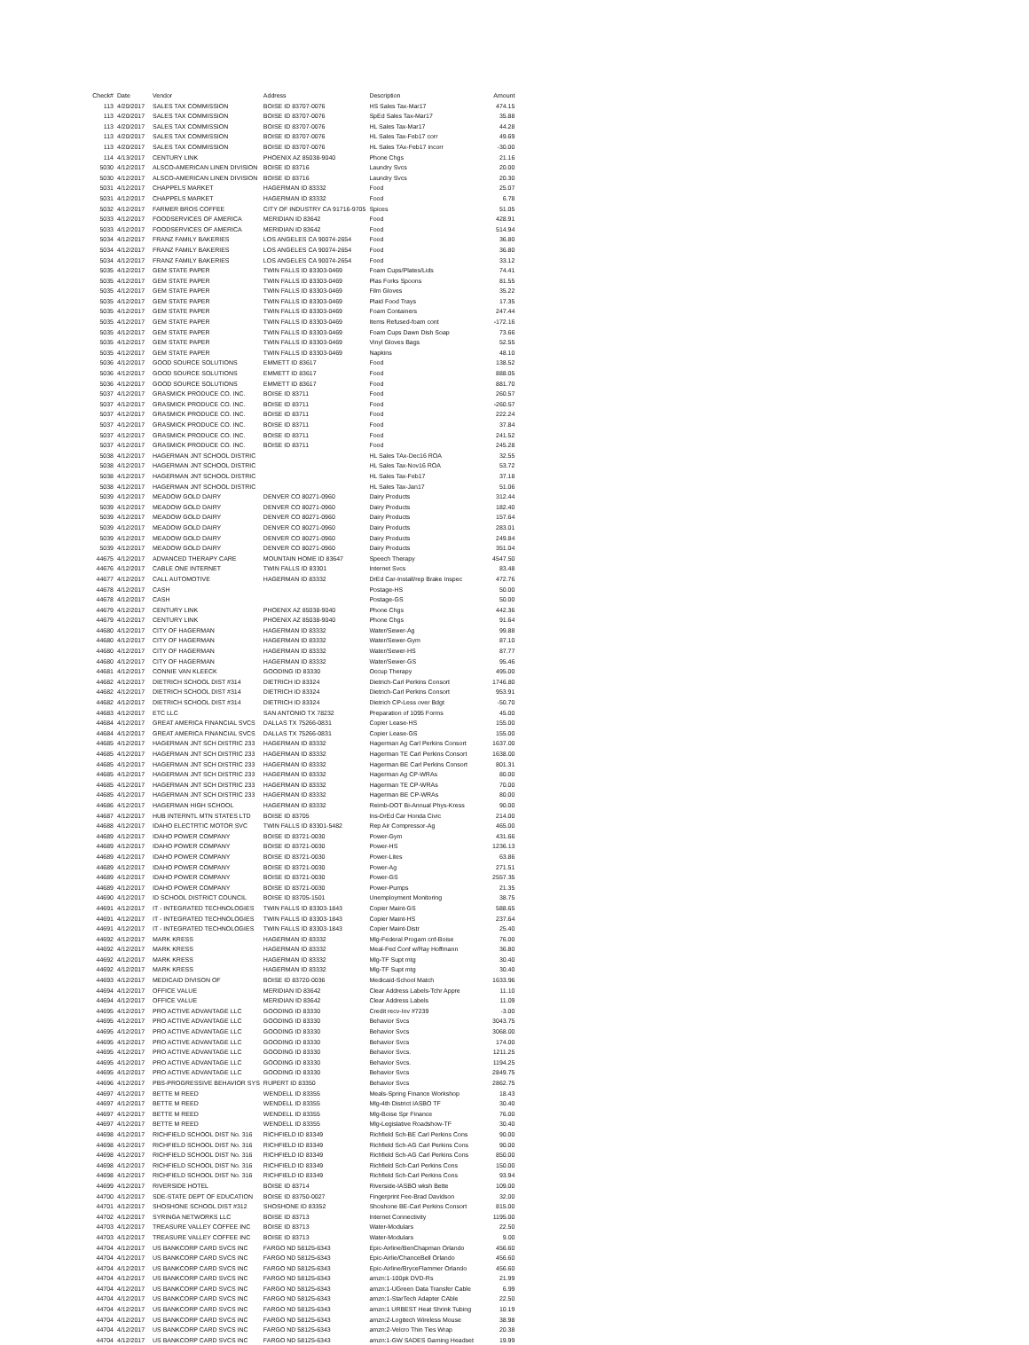| Check# | Date | Vendor | Address | Description | Amount |
| --- | --- | --- | --- | --- | --- |
| 113 | 4/20/2017 | SALES TAX COMMISSION | BOISE ID 83707-0076 | HS Sales Tax-Mar17 | 474.15 |
| 113 | 4/20/2017 | SALES TAX COMMISSION | BOISE ID 83707-0076 | SpEd Sales Tax-Mar17 | 35.88 |
| 113 | 4/20/2017 | SALES TAX COMMISSION | BOISE ID 83707-0076 | HL Sales Tax-Mar17 | 44.28 |
| 113 | 4/20/2017 | SALES TAX COMMISSION | BOISE ID 83707-0076 | HL Sales Tax-Feb17 corr | 49.69 |
| 113 | 4/20/2017 | SALES TAX COMMISSION | BOISE ID 83707-0076 | HL Sales TAx-Feb17 incorr | -30.00 |
| 114 | 4/13/2017 | CENTURY LINK | PHOENIX AZ 85038-9040 | Phone Chgs | 21.16 |
| 5030 | 4/12/2017 | ALSCO-AMERICAN LINEN DIVISION | BOISE ID 83716 | Laundry Svcs | 20.00 |
| 5030 | 4/12/2017 | ALSCO-AMERICAN LINEN DIVISION | BOISE ID 83716 | Laundry Svcs | 20.30 |
| 5031 | 4/12/2017 | CHAPPELS MARKET | HAGERMAN ID 83332 | Food | 25.07 |
| 5031 | 4/12/2017 | CHAPPELS MARKET | HAGERMAN ID 83332 | Food | 6.78 |
| 5032 | 4/12/2017 | FARMER BROS COFFEE | CITY OF INDUSTRY CA 91716-9705 | Spices | 51.05 |
| 5033 | 4/12/2017 | FOODSERVICES OF AMERICA | MERIDIAN ID 83642 | Food | 428.91 |
| 5033 | 4/12/2017 | FOODSERVICES OF AMERICA | MERIDIAN ID 83642 | Food | 514.94 |
| 5034 | 4/12/2017 | FRANZ FAMILY BAKERIES | LOS ANGELES CA 90074-2654 | Food | 36.80 |
| 5034 | 4/12/2017 | FRANZ FAMILY BAKERIES | LOS ANGELES CA 90074-2654 | Food | 36.80 |
| 5034 | 4/12/2017 | FRANZ FAMILY BAKERIES | LOS ANGELES CA 90074-2654 | Food | 33.12 |
| 5035 | 4/12/2017 | GEM STATE PAPER | TWIN FALLS ID 83303-0469 | Foam Cups/Plates/Lids | 74.41 |
| 5035 | 4/12/2017 | GEM STATE PAPER | TWIN FALLS ID 83303-0469 | Plas Forks Spoons | 81.55 |
| 5035 | 4/12/2017 | GEM STATE PAPER | TWIN FALLS ID 83303-0469 | Film Gloves | 35.22 |
| 5035 | 4/12/2017 | GEM STATE PAPER | TWIN FALLS ID 83303-0469 | Plaid Food Trays | 17.35 |
| 5035 | 4/12/2017 | GEM STATE PAPER | TWIN FALLS ID 83303-0469 | Foam Containers | 247.44 |
| 5035 | 4/12/2017 | GEM STATE PAPER | TWIN FALLS ID 83303-0469 | Items Refused-foam cont | -172.16 |
| 5035 | 4/12/2017 | GEM STATE PAPER | TWIN FALLS ID 83303-0469 | Foam Cups Dawn Dish Soap | 73.66 |
| 5035 | 4/12/2017 | GEM STATE PAPER | TWIN FALLS ID 83303-0469 | Vinyl Gloves Bags | 52.55 |
| 5035 | 4/12/2017 | GEM STATE PAPER | TWIN FALLS ID 83303-0469 | Napkins | 48.10 |
| 5036 | 4/12/2017 | GOOD SOURCE SOLUTIONS | EMMETT ID 83617 | Food | 138.52 |
| 5036 | 4/12/2017 | GOOD SOURCE SOLUTIONS | EMMETT ID 83617 | Food | 888.05 |
| 5036 | 4/12/2017 | GOOD SOURCE SOLUTIONS | EMMETT ID 83617 | Food | 881.70 |
| 5037 | 4/12/2017 | GRASMICK PRODUCE CO. INC. | BOISE ID 83711 | Food | 260.57 |
| 5037 | 4/12/2017 | GRASMICK PRODUCE CO. INC. | BOISE ID 83711 | Food | -260.57 |
| 5037 | 4/12/2017 | GRASMICK PRODUCE CO. INC. | BOISE ID 83711 | Food | 222.24 |
| 5037 | 4/12/2017 | GRASMICK PRODUCE CO. INC. | BOISE ID 83711 | Food | 37.84 |
| 5037 | 4/12/2017 | GRASMICK PRODUCE CO. INC. | BOISE ID 83711 | Food | 241.52 |
| 5037 | 4/12/2017 | GRASMICK PRODUCE CO. INC. | BOISE ID 83711 | Food | 245.28 |
| 5038 | 4/12/2017 | HAGERMAN JNT SCHOOL DISTRIC | | HL Sales TAx-Dec16 ROA | 32.55 |
| 5038 | 4/12/2017 | HAGERMAN JNT SCHOOL DISTRIC | | HL Sales Tax-Nov16 ROA | 53.72 |
| 5038 | 4/12/2017 | HAGERMAN JNT SCHOOL DISTRIC | | HL Sales Tax-Feb17 | 37.18 |
| 5038 | 4/12/2017 | HAGERMAN JNT SCHOOL DISTRIC | | HL Sales Tax-Jan17 | 51.06 |
| 5039 | 4/12/2017 | MEADOW GOLD DAIRY | DENVER CO 80271-0960 | Dairy Products | 312.44 |
| 5039 | 4/12/2017 | MEADOW GOLD DAIRY | DENVER CO 80271-0960 | Dairy Products | 182.40 |
| 5039 | 4/12/2017 | MEADOW GOLD DAIRY | DENVER CO 80271-0960 | Dairy Products | 157.64 |
| 5039 | 4/12/2017 | MEADOW GOLD DAIRY | DENVER CO 80271-0960 | Dairy Products | 283.01 |
| 5039 | 4/12/2017 | MEADOW GOLD DAIRY | DENVER CO 80271-0960 | Dairy Products | 249.84 |
| 5039 | 4/12/2017 | MEADOW GOLD DAIRY | DENVER CO 80271-0960 | Dairy Products | 351.04 |
| 44675 | 4/12/2017 | ADVANCED THERAPY CARE | MOUNTAIN HOME ID 83647 | Speech Therapy | 4547.50 |
| 44676 | 4/12/2017 | CABLE ONE INTERNET | TWIN FALLS ID 83301 | Internet Svcs | 83.48 |
| 44677 | 4/12/2017 | CALL AUTOMOTIVE | HAGERMAN ID 83332 | DrEd Car-Install/rep Brake Inspec | 472.76 |
| 44678 | 4/12/2017 | CASH | | Postage-HS | 50.00 |
| 44678 | 4/12/2017 | CASH | | Postage-GS | 50.00 |
| 44679 | 4/12/2017 | CENTURY LINK | PHOENIX AZ 85038-9040 | Phone Chgs | 442.36 |
| 44679 | 4/12/2017 | CENTURY LINK | PHOENIX AZ 85038-9040 | Phone Chgs | 91.64 |
| 44680 | 4/12/2017 | CITY OF HAGERMAN | HAGERMAN ID 83332 | Water/Sewer-Ag | 99.88 |
| 44680 | 4/12/2017 | CITY OF HAGERMAN | HAGERMAN ID 83332 | Water/Sewer-Gym | 87.10 |
| 44680 | 4/12/2017 | CITY OF HAGERMAN | HAGERMAN ID 83332 | Water/Sewer-HS | 87.77 |
| 44680 | 4/12/2017 | CITY OF HAGERMAN | HAGERMAN ID 83332 | Water/Sewer-GS | 95.46 |
| 44681 | 4/12/2017 | CONNIE VAN KLEECK | GOODING ID 83330 | Occup Therapy | 495.00 |
| 44682 | 4/12/2017 | DIETRICH SCHOOL DIST #314 | DIETRICH ID 83324 | Dietrich-Carl Perkins Consort | 1746.80 |
| 44682 | 4/12/2017 | DIETRICH SCHOOL DIST #314 | DIETRICH ID 83324 | Dietrich-Carl Perkins Consort | 953.91 |
| 44682 | 4/12/2017 | DIETRICH SCHOOL DIST #314 | DIETRICH ID 83324 | Dietrich CP-Less over Bdgt | -50.70 |
| 44683 | 4/12/2017 | ETC LLC | SAN ANTONIO TX 78232 | Preparation of 1095 Forms | 45.00 |
| 44684 | 4/12/2017 | GREAT AMERICA FINANCIAL SVCS | DALLAS TX 75266-0831 | Copier Lease-HS | 155.00 |
| 44684 | 4/12/2017 | GREAT AMERICA FINANCIAL SVCS | DALLAS TX 75266-0831 | Copier Lease-GS | 155.00 |
| 44685 | 4/12/2017 | HAGERMAN JNT SCH DISTRIC 233 | HAGERMAN ID 83332 | Hagerman Ag Carl Perkins Consort | 1637.00 |
| 44685 | 4/12/2017 | HAGERMAN JNT SCH DISTRIC 233 | HAGERMAN ID 83332 | Hagerman TE Carl Perkins Consort | 1638.00 |
| 44685 | 4/12/2017 | HAGERMAN JNT SCH DISTRIC 233 | HAGERMAN ID 83332 | Hagerman BE Carl Perkins Consort | 801.31 |
| 44685 | 4/12/2017 | HAGERMAN JNT SCH DISTRIC 233 | HAGERMAN ID 83332 | Hagerman Ag CP-WRAs | 80.00 |
| 44685 | 4/12/2017 | HAGERMAN JNT SCH DISTRIC 233 | HAGERMAN ID 83332 | Hagerman TE CP-WRAs | 70.00 |
| 44685 | 4/12/2017 | HAGERMAN JNT SCH DISTRIC 233 | HAGERMAN ID 83332 | Hagerman BE CP-WRAs | 80.00 |
| 44686 | 4/12/2017 | HAGERMAN HIGH SCHOOL | HAGERMAN ID 83332 | Reimb-DOT Bi-Annual Phys-Kress | 90.00 |
| 44687 | 4/12/2017 | HUB INTERNTL MTN STATES LTD | BOISE ID 83705 | Ins-DrEd Car Honda Civic | 214.00 |
| 44688 | 4/12/2017 | IDAHO ELECTRTIC MOTOR SVC | TWIN FALLS ID 83301-5482 | Rep Air Compressor-Ag | 465.00 |
| 44689 | 4/12/2017 | IDAHO POWER COMPANY | BOISE ID 83721-0030 | Power-Gym | 431.66 |
| 44689 | 4/12/2017 | IDAHO POWER COMPANY | BOISE ID 83721-0030 | Power-HS | 1236.13 |
| 44689 | 4/12/2017 | IDAHO POWER COMPANY | BOISE ID 83721-0030 | Power-Lites | 63.86 |
| 44689 | 4/12/2017 | IDAHO POWER COMPANY | BOISE ID 83721-0030 | Power-Ag | 271.51 |
| 44689 | 4/12/2017 | IDAHO POWER COMPANY | BOISE ID 83721-0030 | Power-GS | 2557.35 |
| 44689 | 4/12/2017 | IDAHO POWER COMPANY | BOISE ID 83721-0030 | Power-Pumps | 21.35 |
| 44690 | 4/12/2017 | ID SCHOOL DISTRICT COUNCIL | BOISE ID 83705-1501 | Unemployment Monitoring | 38.75 |
| 44691 | 4/12/2017 | IT - INTEGRATED TECHNOLOGIES | TWIN FALLS ID 83303-1843 | Copier Maint-GS | 588.65 |
| 44691 | 4/12/2017 | IT - INTEGRATED TECHNOLOGIES | TWIN FALLS ID 83303-1843 | Copier Maint-HS | 237.64 |
| 44691 | 4/12/2017 | IT - INTEGRATED TECHNOLOGIES | TWIN FALLS ID 83303-1843 | Copier Maint-Distr | 25.40 |
| 44692 | 4/12/2017 | MARK KRESS | HAGERMAN ID 83332 | Mlg-Federal Progam cnf-Boise | 76.00 |
| 44692 | 4/12/2017 | MARK KRESS | HAGERMAN ID 83332 | Meal-Fed Conf w/Ray Hoffmann | 36.80 |
| 44692 | 4/12/2017 | MARK KRESS | HAGERMAN ID 83332 | Mlg-TF Supt mtg | 30.40 |
| 44692 | 4/12/2017 | MARK KRESS | HAGERMAN ID 83332 | Mlg-TF Supt mtg | 30.40 |
| 44693 | 4/12/2017 | MEDICAID DIVISON OF | BOISE ID 83720-0036 | Medicaid-School Match | 1633.96 |
| 44694 | 4/12/2017 | OFFICE VALUE | MERIDIAN ID 83642 | Clear Address Labels-Tchr Appre | 11.10 |
| 44694 | 4/12/2017 | OFFICE VALUE | MERIDIAN ID 83642 | Clear Address Labels | 11.09 |
| 44695 | 4/12/2017 | PRO ACTIVE ADVANTAGE LLC | GOODING ID 83330 | Credit recv-Inv #7239 | -3.00 |
| 44695 | 4/12/2017 | PRO ACTIVE ADVANTAGE LLC | GOODING ID 83330 | Behavior Svcs | 3043.75 |
| 44695 | 4/12/2017 | PRO ACTIVE ADVANTAGE LLC | GOODING ID 83330 | Behavior Svcs | 3068.00 |
| 44695 | 4/12/2017 | PRO ACTIVE ADVANTAGE LLC | GOODING ID 83330 | Behavior Svcs | 174.00 |
| 44695 | 4/12/2017 | PRO ACTIVE ADVANTAGE LLC | GOODING ID 83330 | Behavior Svcs. | 1211.25 |
| 44695 | 4/12/2017 | PRO ACTIVE ADVANTAGE LLC | GOODING ID 83330 | Behavior Svcs. | 1194.25 |
| 44695 | 4/12/2017 | PRO ACTIVE ADVANTAGE LLC | GOODING ID 83330 | Behavior Svcs | 2849.75 |
| 44696 | 4/12/2017 | PBS-PROGRESSIVE BEHAVIOR SYS | RUPERT ID 83350 | Behavior Svcs | 2862.75 |
| 44697 | 4/12/2017 | BETTE M REED | WENDELL ID 83355 | Meals-Spring Finance Workshop | 18.43 |
| 44697 | 4/12/2017 | BETTE M REED | WENDELL ID 83355 | Mlg-4th District IASBO TF | 30.40 |
| 44697 | 4/12/2017 | BETTE M REED | WENDELL ID 83355 | Mlg-Boise Spr Finance | 76.00 |
| 44697 | 4/12/2017 | BETTE M REED | WENDELL ID 83355 | Mlg-Legislative Roadshow-TF | 30.40 |
| 44698 | 4/12/2017 | RICHFIELD SCHOOL DIST No. 316 | RICHFIELD ID 83349 | Richfield Sch-BE Carl Perkins Cons | 90.00 |
| 44698 | 4/12/2017 | RICHFIELD SCHOOL DIST No. 316 | RICHFIELD ID 83349 | Richfield Sch-AG Carl Perkins Cons | 90.00 |
| 44698 | 4/12/2017 | RICHFIELD SCHOOL DIST No. 316 | RICHFIELD ID 83349 | Richfield Sch-AG Carl Perkins Cons | 850.00 |
| 44698 | 4/12/2017 | RICHFIELD SCHOOL DIST No. 316 | RICHFIELD ID 83349 | Richfield Sch-Carl Perkins Cons | 150.00 |
| 44698 | 4/12/2017 | RICHFIELD SCHOOL DIST No. 316 | RICHFIELD ID 83349 | Richfield Sch-Carl Perkins Cons | 93.94 |
| 44699 | 4/12/2017 | RIVERSIDE HOTEL | BOISE ID 83714 | Riverside-IASBO wksh Bette | 109.00 |
| 44700 | 4/12/2017 | SDE-STATE DEPT OF EDUCATION | BOISE ID 83750-0027 | Fingerprint Fee-Brad Davidson | 32.00 |
| 44701 | 4/12/2017 | SHOSHONE SCHOOL DIST #312 | SHOSHONE ID 83352 | Shoshone BE-Carl Perkins Consort | 815.00 |
| 44702 | 4/12/2017 | SYRINGA NETWORKS LLC | BOISE ID 83713 | Internet Connectivity | 1195.00 |
| 44703 | 4/12/2017 | TREASURE VALLEY COFFEE INC | BOISE ID 83713 | Water-Modulars | 22.50 |
| 44703 | 4/12/2017 | TREASURE VALLEY COFFEE INC | BOISE ID 83713 | Water-Modulars | 9.00 |
| 44704 | 4/12/2017 | US BANKCORP CARD SVCS INC | FARGO ND 58125-6343 | Epic-Airline/BenChapman Orlando | 456.60 |
| 44704 | 4/12/2017 | US BANKCORP CARD SVCS INC | FARGO ND 58125-6343 | Epic-Airlie/ChanceBell Orlando | 456.60 |
| 44704 | 4/12/2017 | US BANKCORP CARD SVCS INC | FARGO ND 58125-6343 | Epic-Airline/BryceFlammer Orlando | 456.60 |
| 44704 | 4/12/2017 | US BANKCORP CARD SVCS INC | FARGO ND 58125-6343 | amzn:1-100pk DVD-Rs | 21.99 |
| 44704 | 4/12/2017 | US BANKCORP CARD SVCS INC | FARGO ND 58125-6343 | amzn:1-UGreen Data Transfer Cable | 6.99 |
| 44704 | 4/12/2017 | US BANKCORP CARD SVCS INC | FARGO ND 58125-6343 | amzn:1-StarTech Adapter CAble | 22.50 |
| 44704 | 4/12/2017 | US BANKCORP CARD SVCS INC | FARGO ND 58125-6343 | amzn:1 URBEST Heat Shrink Tubing | 10.19 |
| 44704 | 4/12/2017 | US BANKCORP CARD SVCS INC | FARGO ND 58125-6343 | amzn:2-Logitech Wireless Mouse | 38.98 |
| 44704 | 4/12/2017 | US BANKCORP CARD SVCS INC | FARGO ND 58125-6343 | amzn:2-Velcro Thin Ties Wrap | 20.38 |
| 44704 | 4/12/2017 | US BANKCORP CARD SVCS INC | FARGO ND 58125-6343 | amzn:1-GW SADES Gaming Headset | 19.99 |